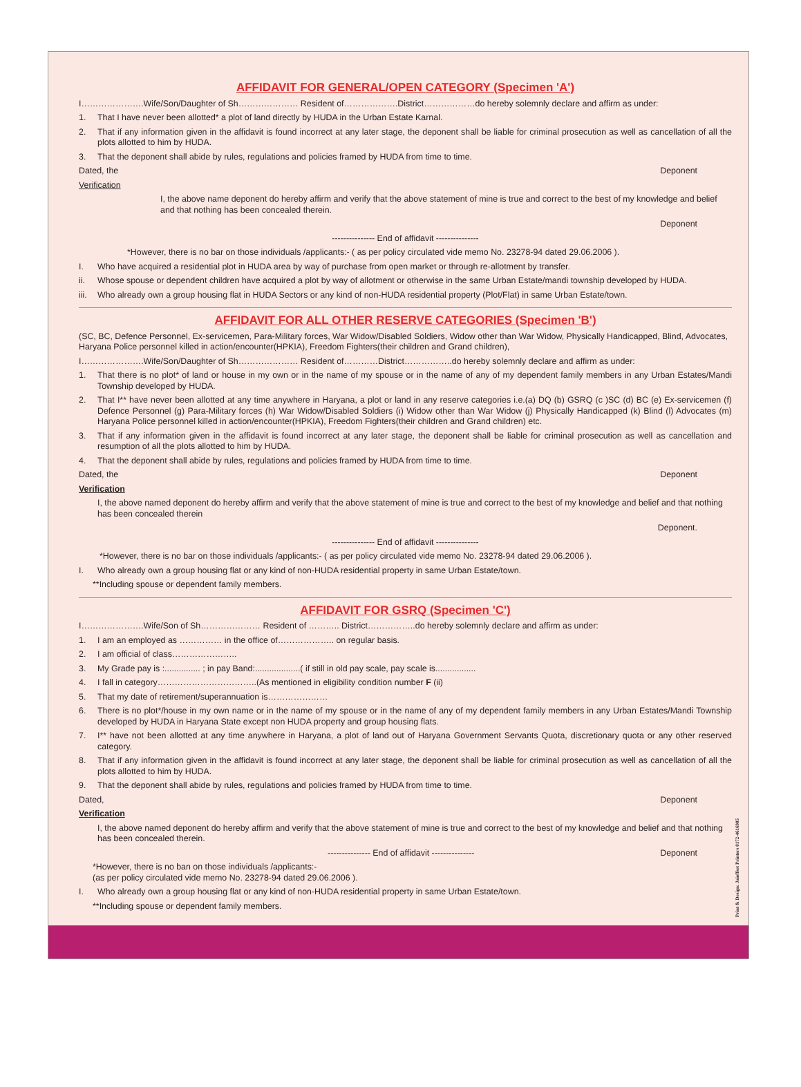AFFIDAVIT FOR GENERAL/OPEN CATEGORY (Specimen 'A')
I………………….Wife/Son/Daughter of Sh………………… Resident of……………….District………………do hereby solemnly declare and affirm as under:
1. That I have never been allotted* a plot of land directly by HUDA in the Urban Estate Karnal.
2. That if any information given in the affidavit is found incorrect at any later stage, the deponent shall be liable for criminal prosecution as well as cancellation of all the plots allotted to him by HUDA.
3. That the deponent shall abide by rules, regulations and policies framed by HUDA from time to time.
Dated, the Deponent
Verification
I, the above name deponent do hereby affirm and verify that the above statement of mine is true and correct to the best of my knowledge and belief and that nothing has been concealed therein.
Deponent
--------------- End of affidavit ---------------
*However, there is no bar on those individuals /applicants:- ( as per policy circulated vide memo No. 23278-94 dated 29.06.2006 ).
I. Who have acquired a residential plot in HUDA area by way of purchase from open market or through re-allotment by transfer.
ii. Whose spouse or dependent children have acquired a plot by way of allotment or otherwise in the same Urban Estate/mandi township developed by HUDA.
iii. Who already own a group housing flat in HUDA Sectors or any kind of non-HUDA residential property (Plot/Flat) in same Urban Estate/town.
AFFIDAVIT FOR ALL OTHER RESERVE CATEGORIES (Specimen 'B')
(SC, BC, Defence Personnel, Ex-servicemen, Para-Military forces, War Widow/Disabled Soldiers, Widow other than War Widow, Physically Handicapped, Blind, Advocates, Haryana Police personnel killed in action/encounter(HPKIA), Freedom Fighters(their children and Grand children),
I………………….Wife/Son/Daughter of Sh………………… Resident of…………District……………..do hereby solemnly declare and affirm as under:
1. That there is no plot* of land or house in my own or in the name of my spouse or in the name of any of my dependent family members in any Urban Estates/Mandi Township developed by HUDA.
2. That I** have never been allotted at any time anywhere in Haryana, a plot or land in any reserve categories i.e.(a) DQ (b) GSRQ (c )SC (d) BC (e) Ex-servicemen (f) Defence Personnel (g) Para-Military forces (h) War Widow/Disabled Soldiers (i) Widow other than War Widow (j) Physically Handicapped (k) Blind (l) Advocates (m) Haryana Police personnel killed in action/encounter(HPKIA), Freedom Fighters(their children and Grand children) etc.
3. That if any information given in the affidavit is found incorrect at any later stage, the deponent shall be liable for criminal prosecution as well as cancellation and resumption of all the plots allotted to him by HUDA.
4. That the deponent shall abide by rules, regulations and policies framed by HUDA from time to time.
Dated, the Deponent
Verification
I, the above named deponent do hereby affirm and verify that the above statement of mine is true and correct to the best of my knowledge and belief and that nothing has been concealed therein
Deponent.
--------------- End of affidavit ---------------
*However, there is no bar on those individuals /applicants:- ( as per policy circulated vide memo No. 23278-94 dated 29.06.2006 ).
I. Who already own a group housing flat or any kind of non-HUDA residential property in same Urban Estate/town.
**Including spouse or dependent family members.
AFFIDAVIT FOR GSRQ (Specimen 'C')
I………………….Wife/Son of Sh………………… Resident of ……….. District……………..do hereby solemnly declare and affirm as under:
1. I am an employed as …………… in the office of……………….. on regular basis.
2. I am official of class…………………..
3. My Grade pay is :............... ; in pay Band:...................( if still in old pay scale, pay scale is.................
4. I fall in category……………………………..(As mentioned in eligibility condition number F (ii)
5. That my date of retirement/superannuation is…………………
6. There is no plot*/house in my own name or in the name of my spouse or in the name of any of my dependent family members in any Urban Estates/Mandi Township developed by HUDA in Haryana State except non HUDA property and group housing flats.
7. I** have not been allotted at any time anywhere in Haryana, a plot of land out of Haryana Government Servants Quota, discretionary quota or any other reserved category.
8. That if any information given in the affidavit is found incorrect at any later stage, the deponent shall be liable for criminal prosecution as well as cancellation of all the plots allotted to him by HUDA.
9. That the deponent shall abide by rules, regulations and policies framed by HUDA from time to time.
Dated, Deponent
Verification
I, the above named deponent do hereby affirm and verify that the above statement of mine is true and correct to the best of my knowledge and belief and that nothing has been concealed therein.
--------------- End of affidavit --------------- Deponent
*However, there is no ban on those individuals /applicants:-
(as per policy circulated vide memo No. 23278-94 dated 29.06.2006 ).
I. Who already own a group housing flat or any kind of non-HUDA residential property in same Urban Estate/town.
**Including spouse or dependent family members.
Print & Design: Jaioffset Printers 0172-4616905